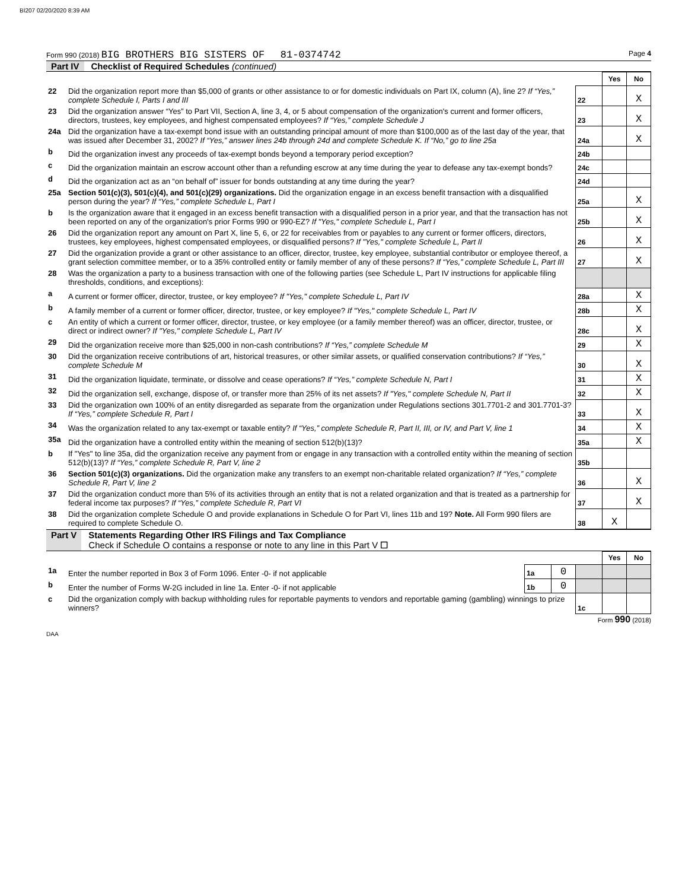BI207 02/20/2020 8:39 AM
Form 990 (2018) BIG BROTHERS BIG SISTERS OF 81-0374742 Page 4
Part IV Checklist of Required Schedules (continued)
| | | | Yes | No |
| 22 | Did the organization report more than $5,000 of grants or other assistance to or for domestic individuals on Part IX, column (A), line 2? If “Yes,” complete Schedule I, Parts I and III | 22 | | X |
| 23 | Did the organization answer “Yes” to Part VII, Section A, line 3, 4, or 5 about compensation of the organization's current and former officers, directors, trustees, key employees, and highest compensated employees? If “Yes,” complete Schedule J | 23 | | X |
| 24a | Did the organization have a tax-exempt bond issue with an outstanding principal amount of more than $100,000 as of the last day of the year, that was issued after December 31, 2002? If “Yes,” answer lines 24b through 24d and complete Schedule K. If “No,” go to line 25a | 24a | | X |
| b | Did the organization invest any proceeds of tax-exempt bonds beyond a temporary period exception? | 24b | | |
| c | Did the organization maintain an escrow account other than a refunding escrow at any time during the year to defease any tax-exempt bonds? | 24c | | |
| d | Did the organization act as an “on behalf of” issuer for bonds outstanding at any time during the year? | 24d | | |
| 25a | Section 501(c)(3), 501(c)(4), and 501(c)(29) organizations. Did the organization engage in an excess benefit transaction with a disqualified person during the year? If “Yes,” complete Schedule L, Part I | 25a | | X |
| b | Is the organization aware that it engaged in an excess benefit transaction with a disqualified person in a prior year, and that the transaction has not been reported on any of the organization's prior Forms 990 or 990-EZ? If "Yes," complete Schedule L, Part I | 25b | | X |
| 26 | Did the organization report any amount on Part X, line 5, 6, or 22 for receivables from or payables to any current or former officers, directors, trustees, key employees, highest compensated employees, or disqualified persons? If "Yes," complete Schedule L, Part II | 26 | | X |
| 27 | Did the organization provide a grant or other assistance to an officer, director, trustee, key employee, substantial contributor or employee thereof, a grant selection committee member, or to a 35% controlled entity or family member of any of these persons? If “Yes,” complete Schedule L, Part III | 27 | | X |
| 28 | Was the organization a party to a business transaction with one of the following parties (see Schedule L, Part IV instructions for applicable filing thresholds, conditions, and exceptions): | | | |
| a | A current or former officer, director, trustee, or key employee? If "Yes," complete Schedule L, Part IV | 28a | | X |
| b | A family member of a current or former officer, director, trustee, or key employee? If "Yes," complete Schedule L, Part IV | 28b | | X |
| c | An entity of which a current or former officer, director, trustee, or key employee (or a family member thereof) was an officer, director, trustee, or direct or indirect owner? If "Yes," complete Schedule L, Part IV | 28c | | X |
| 29 | Did the organization receive more than $25,000 in non-cash contributions? If “Yes,” complete Schedule M | 29 | | X |
| 30 | Did the organization receive contributions of art, historical treasures, or other similar assets, or qualified conservation contributions? If “Yes,” complete Schedule M | 30 | | X |
| 31 | Did the organization liquidate, terminate, or dissolve and cease operations? If “Yes,” complete Schedule N, Part I | 31 | | X |
| 32 | Did the organization sell, exchange, dispose of, or transfer more than 25% of its net assets? If "Yes," complete Schedule N, Part II | 32 | | X |
| 33 | Did the organization own 100% of an entity disregarded as separate from the organization under Regulations sections 301.7701-2 and 301.7701-3? If “Yes,” complete Schedule R, Part I | 33 | | X |
| 34 | Was the organization related to any tax-exempt or taxable entity? If “Yes,” complete Schedule R, Part II, III, or IV, and Part V, line 1 | 34 | | X |
| 35a | Did the organization have a controlled entity within the meaning of section 512(b)(13)? | 35a | | X |
| b | If "Yes" to line 35a, did the organization receive any payment from or engage in any transaction with a controlled entity within the meaning of section 512(b)(13)? If “Yes,” complete Schedule R, Part V, line 2 | 35b | | |
| 36 | Section 501(c)(3) organizations. Did the organization make any transfers to an exempt non-charitable related organization? If “Yes,” complete Schedule R, Part V, line 2 | 36 | | X |
| 37 | Did the organization conduct more than 5% of its activities through an entity that is not a related organization and that is treated as a partnership for federal income tax purposes? If “Yes,” complete Schedule R, Part VI | 37 | | X |
| 38 | Did the organization complete Schedule O and provide explanations in Schedule O for Part VI, lines 11b and 19? Note. All Form 990 filers are required to complete Schedule O. | 38 | X | |
Part V Statements Regarding Other IRS Filings and Tax Compliance
Check if Schedule O contains a response or note to any line in this Part V ☐
| | | | | | Yes | No |
| 1a | Enter the number reported in Box 3 of Form 1096. Enter -0- if not applicable | 1a | 0 | | | |
| b | Enter the number of Forms W-2G included in line 1a. Enter -0- if not applicable | 1b | 0 | | | |
| c | Did the organization comply with backup withholding rules for reportable payments to vendors and reportable gaming (gambling) winnings to prize winners? | | | 1c | | |
Form 990 (2018)
DAA